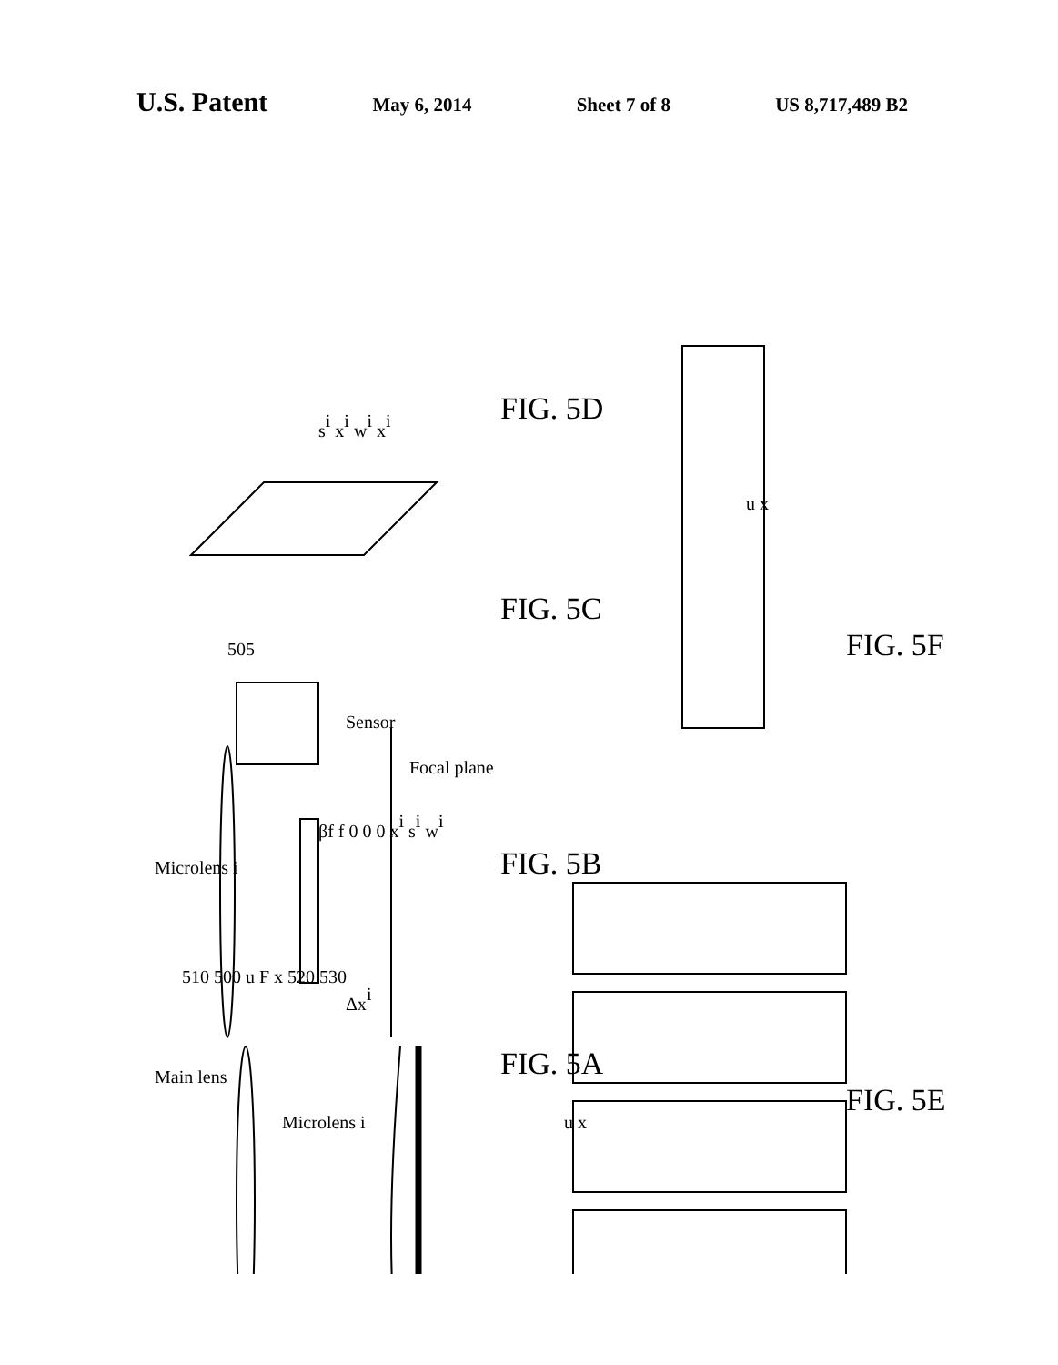U.S. Patent
May 6, 2014 Sheet 7 of 8 US 8,717,489 B2
Main lens
Microlens i
Δxi
Microlens i
505
Sensor
Focal plane
510 500 u F x 520 530
βf f 0 0 0 xi si wi
u x
u x
FIG. 5A
FIG. 5B
FIG. 5C
FIG. 5D
FIG. 5E
FIG. 5F
si xi wi xi